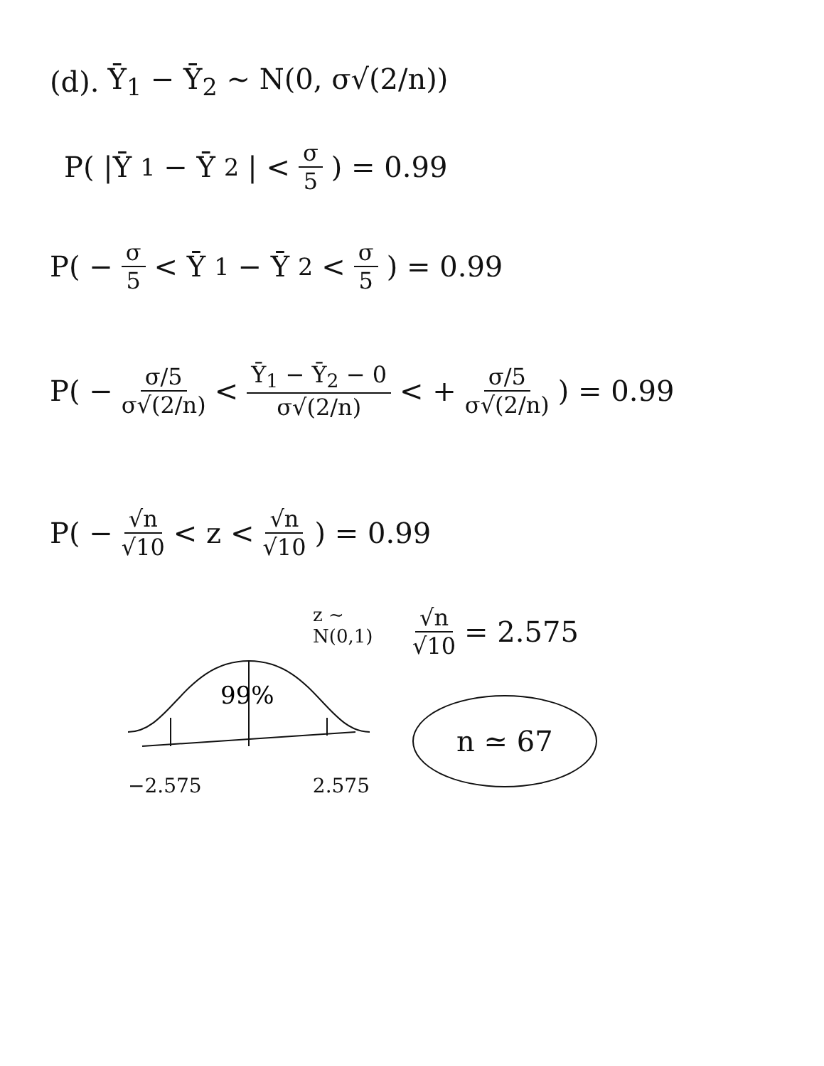(d). Ȳ<sub>1</sub> − Ȳ<sub>2</sub> ~ N(0, σ√(2/n))
P( |Ȳ<sub>1</sub> − Ȳ<sub>2</sub>| < σ 5 ) = 0.99
P( − σ 5 < Ȳ<sub>1</sub> − Ȳ<sub>2</sub> < σ 5 ) = 0.99
P( − σ/5 σ√(2/n) < Ȳ<sub>1</sub> − Ȳ<sub>2</sub> − 0 σ√(2/n) < + σ/5 σ√(2/n) ) = 0.99
P( − √n √10 < z < √n √10 ) = 0.99
z ~ N(0,1)
99%
−2.575 2.575
√n √10 = 2.575
n ≃ 67